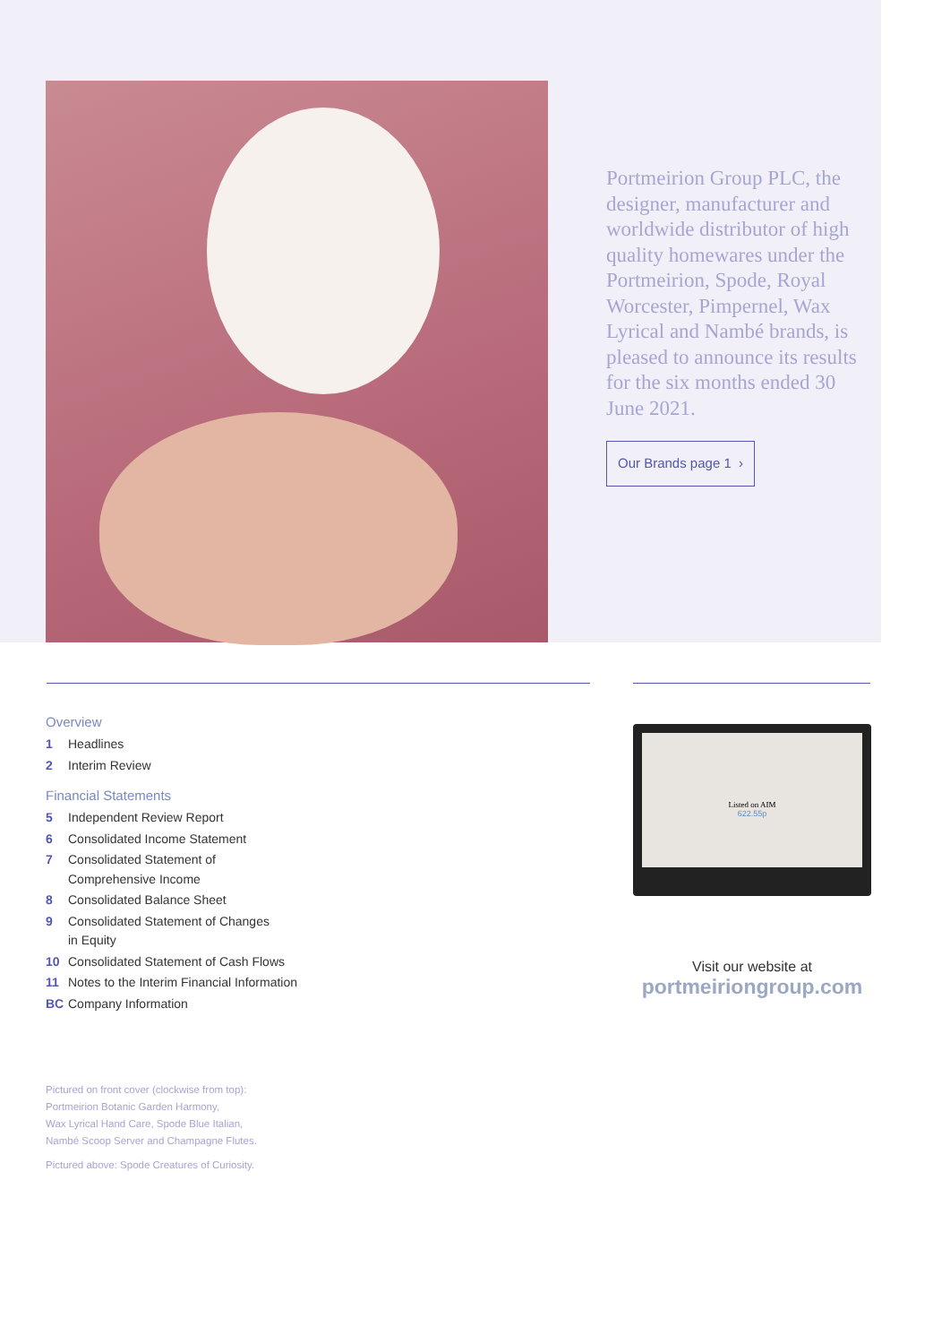Portmeirion Group PLC, the designer, manufacturer and worldwide distributor of high quality homewares under the Portmeirion, Spode, Royal Worcester, Pimpernel, Wax Lyrical and Nambé brands, is pleased to announce its results for the six months ended 30 June 2021.
Our Brands page 1 ›
Overview
1 Headlines
2 Interim Review
Financial Statements
5 Independent Review Report
6 Consolidated Income Statement
7 Consolidated Statement of
Comprehensive Income
8 Consolidated Balance Sheet
9 Consolidated Statement of Changes
in Equity
10 Consolidated Statement of Cash Flows
11 Notes to the Interim Financial Information
BC Company Information
Pictured on front cover (clockwise from top):
Portmeirion Botanic Garden Harmony,
Wax Lyrical Hand Care, Spode Blue Italian,
Nambé Scoop Server and Champagne Flutes.
Pictured above: Spode Creatures of Curiosity.
Listed on AIM
622.55p
Visit our website at
portmeiriongroup.com